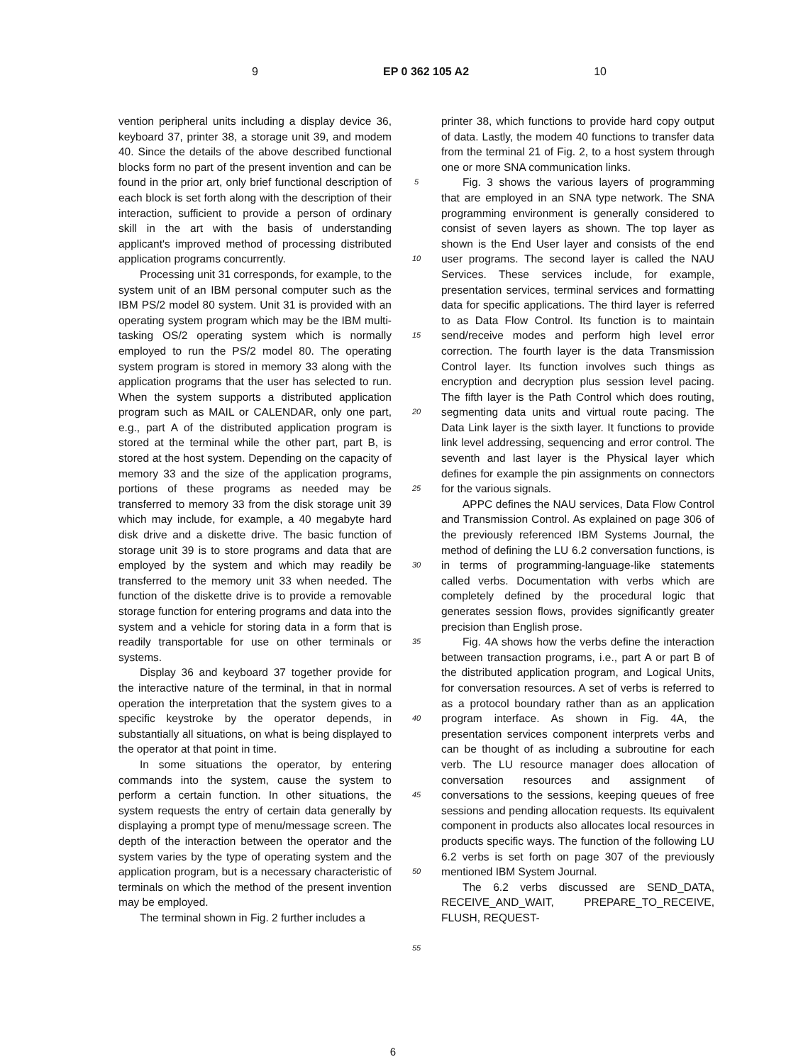9 EP 0 362 105 A2 10
vention peripheral units including a display device 36, keyboard 37, printer 38, a storage unit 39, and modem 40. Since the details of the above described functional blocks form no part of the present invention and can be found in the prior art, only brief functional description of each block is set forth along with the description of their interaction, sufficient to provide a person of ordinary skill in the art with the basis of understanding applicant's improved method of processing distributed application programs concurrently.
Processing unit 31 corresponds, for example, to the system unit of an IBM personal computer such as the IBM PS/2 model 80 system. Unit 31 is provided with an operating system program which may be the IBM multi-tasking OS/2 operating system which is normally employed to run the PS/2 model 80. The operating system program is stored in memory 33 along with the application programs that the user has selected to run. When the system supports a distributed application program such as MAIL or CALENDAR, only one part, e.g., part A of the distributed application program is stored at the terminal while the other part, part B, is stored at the host system. Depending on the capacity of memory 33 and the size of the application programs, portions of these programs as needed may be transferred to memory 33 from the disk storage unit 39 which may include, for example, a 40 megabyte hard disk drive and a diskette drive. The basic function of storage unit 39 is to store programs and data that are employed by the system and which may readily be transferred to the memory unit 33 when needed. The function of the diskette drive is to provide a removable storage function for entering programs and data into the system and a vehicle for storing data in a form that is readily transportable for use on other terminals or systems.
Display 36 and keyboard 37 together provide for the interactive nature of the terminal, in that in normal operation the interpretation that the system gives to a specific keystroke by the operator depends, in substantially all situations, on what is being displayed to the operator at that point in time.
In some situations the operator, by entering commands into the system, cause the system to perform a certain function. In other situations, the system requests the entry of certain data generally by displaying a prompt type of menu/message screen. The depth of the interaction between the operator and the system varies by the type of operating system and the application program, but is a necessary characteristic of terminals on which the method of the present invention may be employed.
The terminal shown in Fig. 2 further includes a
5
10
15
20
25
30
35
40
45
50
55
printer 38, which functions to provide hard copy output of data. Lastly, the modem 40 functions to transfer data from the terminal 21 of Fig. 2, to a host system through one or more SNA communication links.
Fig. 3 shows the various layers of programming that are employed in an SNA type network. The SNA programming environment is generally considered to consist of seven layers as shown. The top layer as shown is the End User layer and consists of the end user programs. The second layer is called the NAU Services. These services include, for example, presentation services, terminal services and formatting data for specific applications. The third layer is referred to as Data Flow Control. Its function is to maintain send/receive modes and perform high level error correction. The fourth layer is the data Transmission Control layer. Its function involves such things as encryption and decryption plus session level pacing. The fifth layer is the Path Control which does routing, segmenting data units and virtual route pacing. The Data Link layer is the sixth layer. It functions to provide link level addressing, sequencing and error control. The seventh and last layer is the Physical layer which defines for example the pin assignments on connectors for the various signals.
APPC defines the NAU services, Data Flow Control and Transmission Control. As explained on page 306 of the previously referenced IBM Systems Journal, the method of defining the LU 6.2 conversation functions, is in terms of programming-language-like statements called verbs. Documentation with verbs which are completely defined by the procedural logic that generates session flows, provides significantly greater precision than English prose.
Fig. 4A shows how the verbs define the interaction between transaction programs, i.e., part A or part B of the distributed application program, and Logical Units, for conversation resources. A set of verbs is referred to as a protocol boundary rather than as an application program interface. As shown in Fig. 4A, the presentation services component interprets verbs and can be thought of as including a subroutine for each verb. The LU resource manager does allocation of conversation resources and assignment of conversations to the sessions, keeping queues of free sessions and pending allocation requests. Its equivalent component in products also allocates local resources in products specific ways. The function of the following LU 6.2 verbs is set forth on page 307 of the previously mentioned IBM System Journal.
The 6.2 verbs discussed are SEND_DATA, RECEIVE_AND_WAIT, PREPARE_TO_RECEIVE, FLUSH, REQUEST-
6